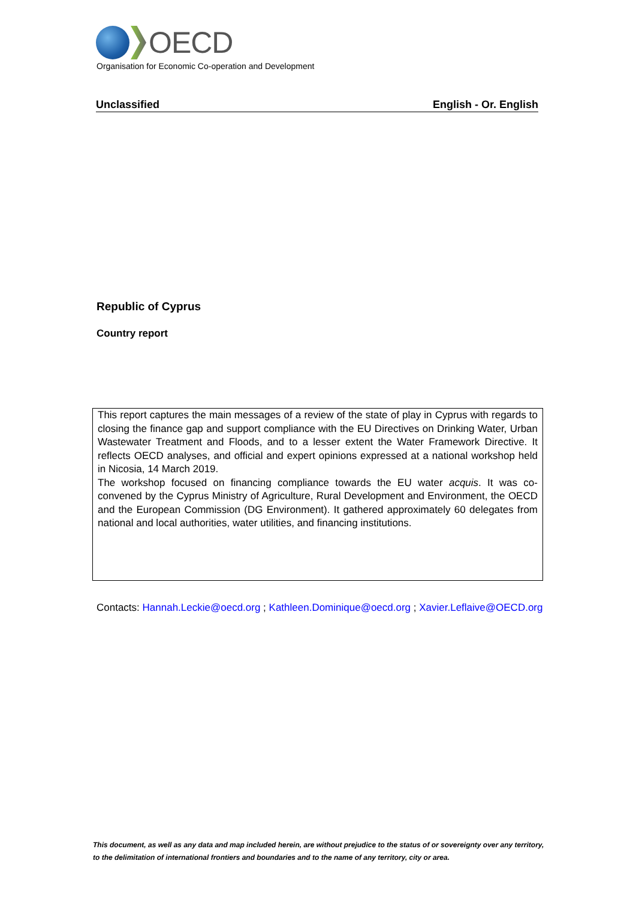OECD
Organisation for Economic Co-operation and Development
Unclassified English - Or. English
Republic of Cyprus
Country report
This report captures the main messages of a review of the state of play in Cyprus with regards to closing the finance gap and support compliance with the EU Directives on Drinking Water, Urban Wastewater Treatment and Floods, and to a lesser extent the Water Framework Directive. It reflects OECD analyses, and official and expert opinions expressed at a national workshop held in Nicosia, 14 March 2019.
The workshop focused on financing compliance towards the EU water acquis. It was co-convened by the Cyprus Ministry of Agriculture, Rural Development and Environment, the OECD and the European Commission (DG Environment). It gathered approximately 60 delegates from national and local authorities, water utilities, and financing institutions.
Contacts: Hannah.Leckie@oecd.org ; Kathleen.Dominique@oecd.org ; Xavier.Leflaive@OECD.org
This document, as well as any data and map included herein, are without prejudice to the status of or sovereignty over any territory, to the delimitation of international frontiers and boundaries and to the name of any territory, city or area.